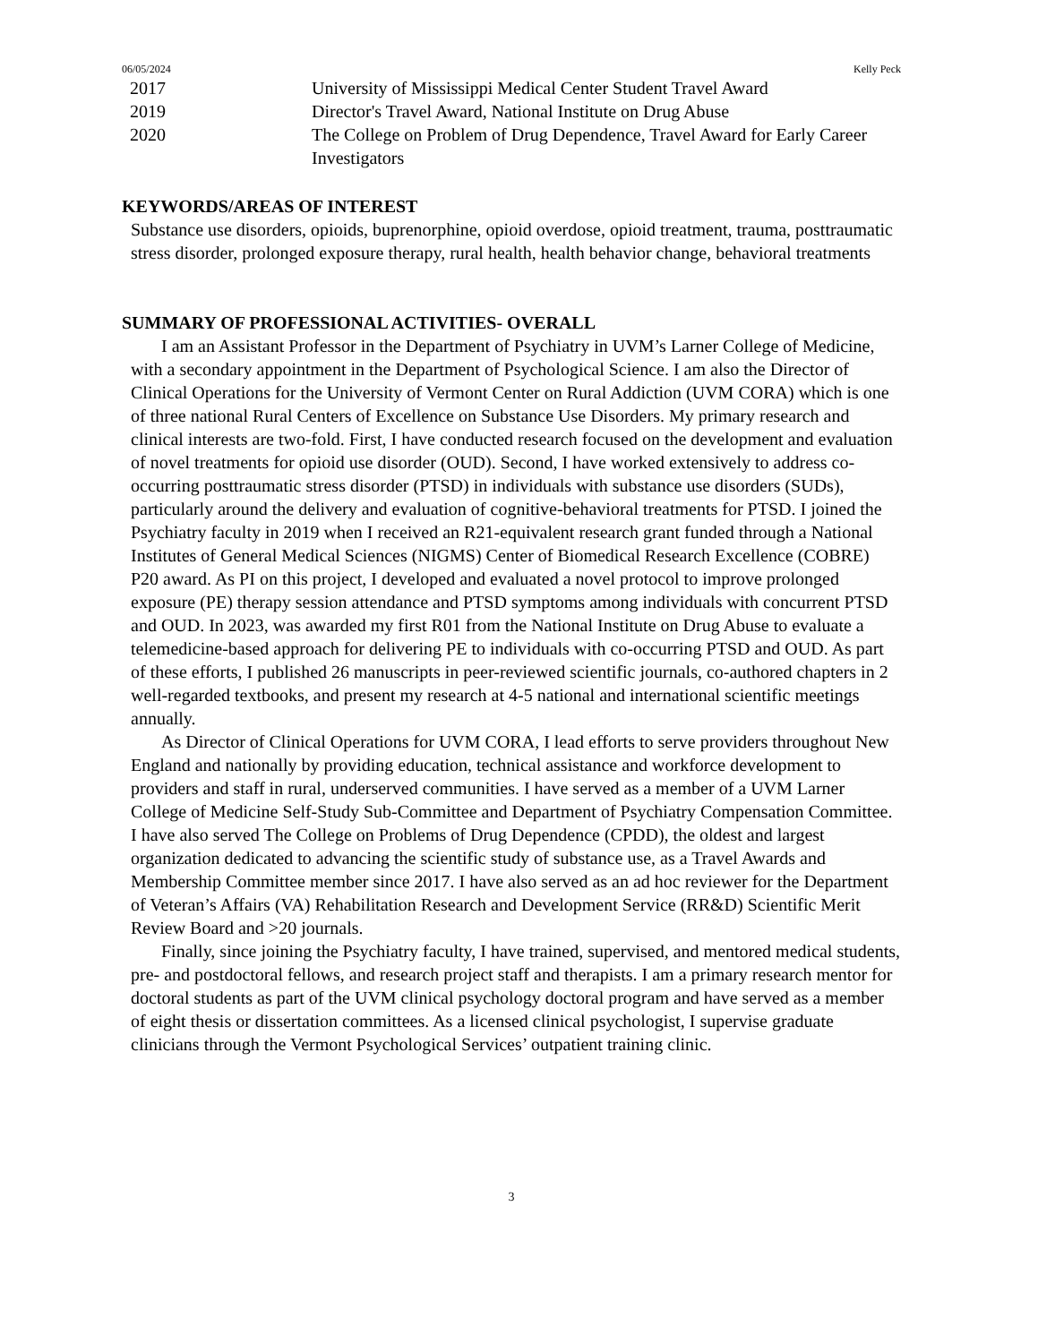06/05/2024 Kelly Peck
2017 University of Mississippi Medical Center Student Travel Award
2019 Director's Travel Award, National Institute on Drug Abuse
2020 The College on Problem of Drug Dependence, Travel Award for Early Career Investigators
KEYWORDS/AREAS OF INTEREST
Substance use disorders, opioids, buprenorphine, opioid overdose, opioid treatment, trauma, posttraumatic stress disorder, prolonged exposure therapy, rural health, health behavior change, behavioral treatments
SUMMARY OF PROFESSIONAL ACTIVITIES- OVERALL
I am an Assistant Professor in the Department of Psychiatry in UVM’s Larner College of Medicine, with a secondary appointment in the Department of Psychological Science. I am also the Director of Clinical Operations for the University of Vermont Center on Rural Addiction (UVM CORA) which is one of three national Rural Centers of Excellence on Substance Use Disorders. My primary research and clinical interests are two-fold. First, I have conducted research focused on the development and evaluation of novel treatments for opioid use disorder (OUD). Second, I have worked extensively to address co-occurring posttraumatic stress disorder (PTSD) in individuals with substance use disorders (SUDs), particularly around the delivery and evaluation of cognitive-behavioral treatments for PTSD. I joined the Psychiatry faculty in 2019 when I received an R21-equivalent research grant funded through a National Institutes of General Medical Sciences (NIGMS) Center of Biomedical Research Excellence (COBRE) P20 award. As PI on this project, I developed and evaluated a novel protocol to improve prolonged exposure (PE) therapy session attendance and PTSD symptoms among individuals with concurrent PTSD and OUD. In 2023, was awarded my first R01 from the National Institute on Drug Abuse to evaluate a telemedicine-based approach for delivering PE to individuals with co-occurring PTSD and OUD. As part of these efforts, I published 26 manuscripts in peer-reviewed scientific journals, co-authored chapters in 2 well-regarded textbooks, and present my research at 4-5 national and international scientific meetings annually.
As Director of Clinical Operations for UVM CORA, I lead efforts to serve providers throughout New England and nationally by providing education, technical assistance and workforce development to providers and staff in rural, underserved communities. I have served as a member of a UVM Larner College of Medicine Self-Study Sub-Committee and Department of Psychiatry Compensation Committee. I have also served The College on Problems of Drug Dependence (CPDD), the oldest and largest organization dedicated to advancing the scientific study of substance use, as a Travel Awards and Membership Committee member since 2017. I have also served as an ad hoc reviewer for the Department of Veteran’s Affairs (VA) Rehabilitation Research and Development Service (RR&D) Scientific Merit Review Board and >20 journals.
Finally, since joining the Psychiatry faculty, I have trained, supervised, and mentored medical students, pre- and postdoctoral fellows, and research project staff and therapists. I am a primary research mentor for doctoral students as part of the UVM clinical psychology doctoral program and have served as a member of eight thesis or dissertation committees. As a licensed clinical psychologist, I supervise graduate clinicians through the Vermont Psychological Services’ outpatient training clinic.
3